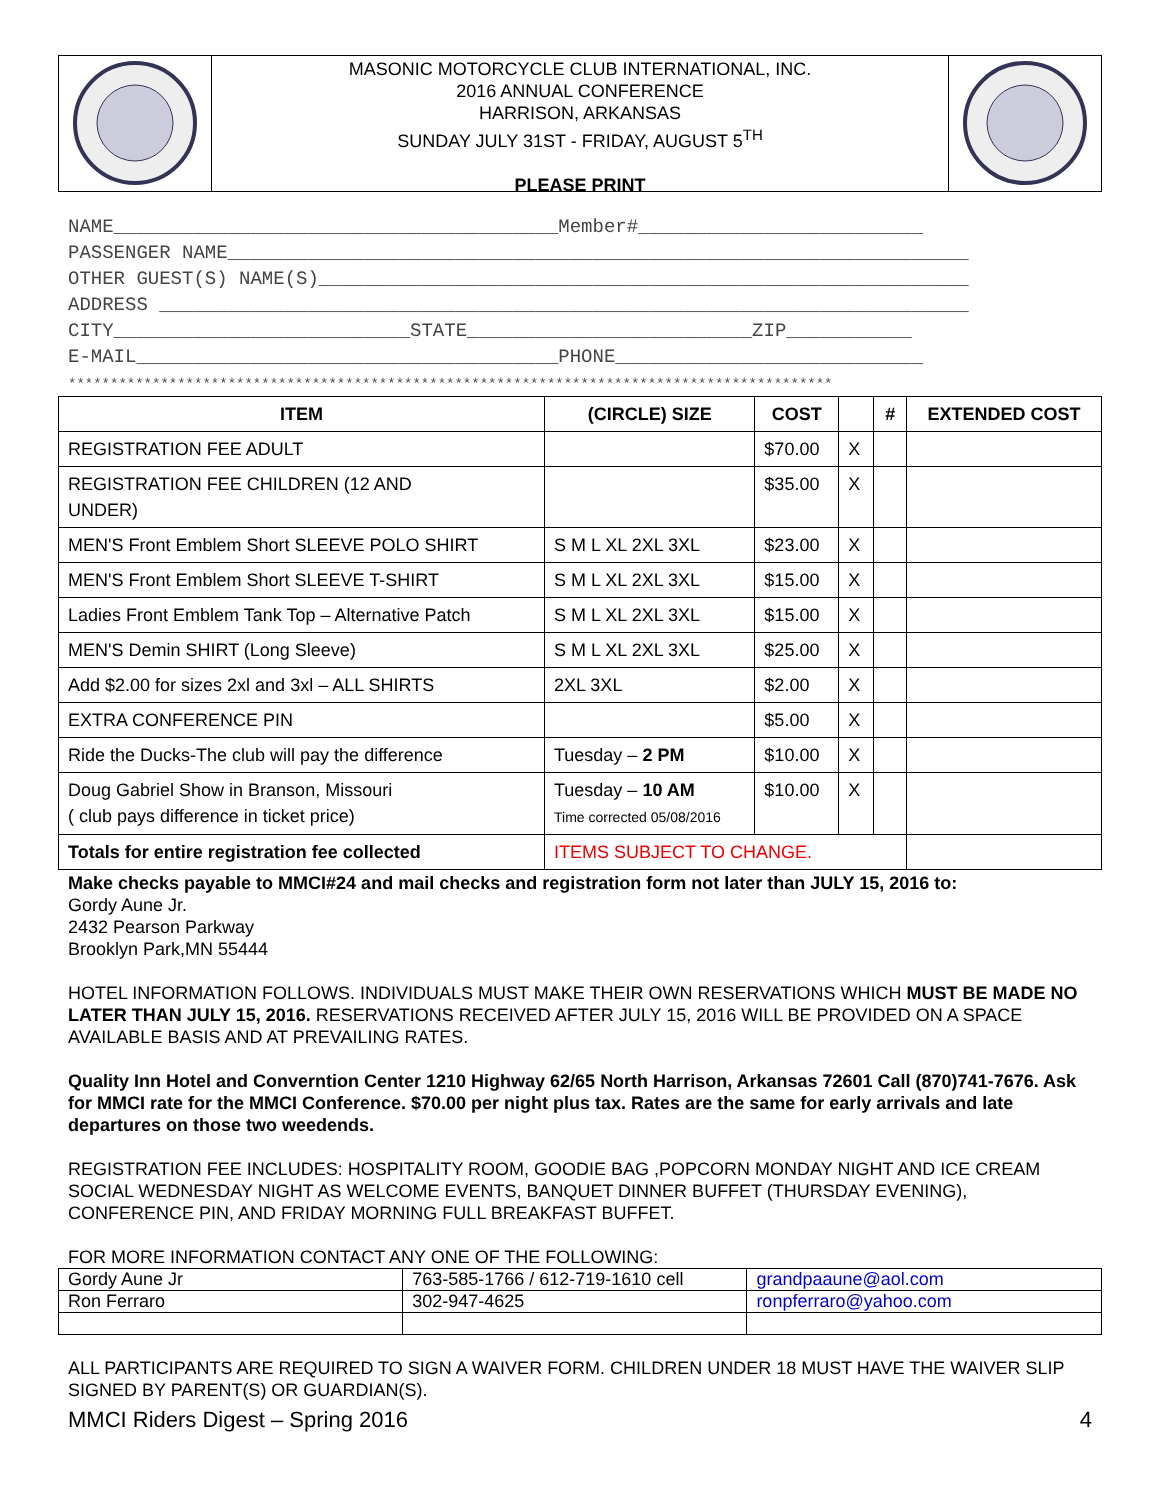MASONIC MOTORCYCLE CLUB INTERNATIONAL, INC.
2016 ANNUAL CONFERENCE
HARRISON, ARKANSAS
SUNDAY JULY 31ST - FRIDAY, AUGUST 5<sup>TH</sup>
PLEASE PRINT
NAME_______________________________________Member#_________________________
PASSENGER NAME_________________________________________________________________
OTHER GUEST(S) NAME(S)_________________________________________________________
ADDRESS _______________________________________________________________________
CITY__________________________STATE_________________________ZIP___________
E-MAIL_____________________________________PHONE___________________________
*******************************************************************************************
| ITEM | (CIRCLE) SIZE | COST | | # | EXTENDED COST |
| --- | --- | --- | --- | --- | --- |
| REGISTRATION FEE ADULT | | $70.00 | X | | |
| REGISTRATION FEE CHILDREN (12 AND UNDER) | | $35.00 | X | | |
| MEN'S Front Emblem Short SLEEVE POLO SHIRT | S M L XL 2XL 3XL | $23.00 | X | | |
| MEN'S Front Emblem Short SLEEVE T-SHIRT | S M L XL 2XL 3XL | $15.00 | X | | |
| Ladies Front Emblem Tank Top – Alternative Patch | S M L XL 2XL 3XL | $15.00 | X | | |
| MEN'S Demin SHIRT (Long Sleeve) | S M L XL 2XL 3XL | $25.00 | X | | |
| Add $2.00 for sizes 2xl and 3xl – ALL SHIRTS | 2XL 3XL | $2.00 | X | | |
| EXTRA CONFERENCE PIN | | $5.00 | X | | |
| Ride the Ducks-The club will pay the difference | Tuesday – 2 PM | $10.00 | X | | |
| Doug Gabriel Show in Branson, Missouri ( club pays difference in ticket price) | Tuesday – 10 AM Time corrected 05/08/2016 | $10.00 | X | | |
| Totals for entire registration fee collected | ITEMS SUBJECT TO CHANGE. | | | | |
Make checks payable to MMCI#24 and mail checks and registration form not later than JULY 15, 2016 to:
Gordy Aune Jr.
2432 Pearson Parkway
Brooklyn Park,MN 55444
HOTEL INFORMATION FOLLOWS. INDIVIDUALS MUST MAKE THEIR OWN RESERVATIONS WHICH MUST BE MADE NO LATER THAN JULY 15, 2016. RESERVATIONS RECEIVED AFTER JULY 15, 2016 WILL BE PROVIDED ON A SPACE AVAILABLE BASIS AND AT PREVAILING RATES.
Quality Inn Hotel and Converntion Center 1210 Highway 62/65 North Harrison, Arkansas 72601 Call (870)741-7676. Ask for MMCI rate for the MMCI Conference. $70.00 per night plus tax. Rates are the same for early arrivals and late departures on those two weedends.
REGISTRATION FEE INCLUDES: HOSPITALITY ROOM, GOODIE BAG ,POPCORN MONDAY NIGHT AND ICE CREAM SOCIAL WEDNESDAY NIGHT AS WELCOME EVENTS, BANQUET DINNER BUFFET (THURSDAY EVENING), CONFERENCE PIN, AND FRIDAY MORNING FULL BREAKFAST BUFFET.
FOR MORE INFORMATION CONTACT ANY ONE OF THE FOLLOWING:
| Gordy Aune Jr | 763-585-1766 / 612-719-1610 cell | grandpaaune@aol.com |
| Ron Ferraro | 302-947-4625 | ronpferraro@yahoo.com |
ALL PARTICIPANTS ARE REQUIRED TO SIGN A WAIVER FORM. CHILDREN UNDER 18 MUST HAVE THE WAIVER SLIP SIGNED BY PARENT(S) OR GUARDIAN(S).
MMCI Riders Digest – Spring 2016 4